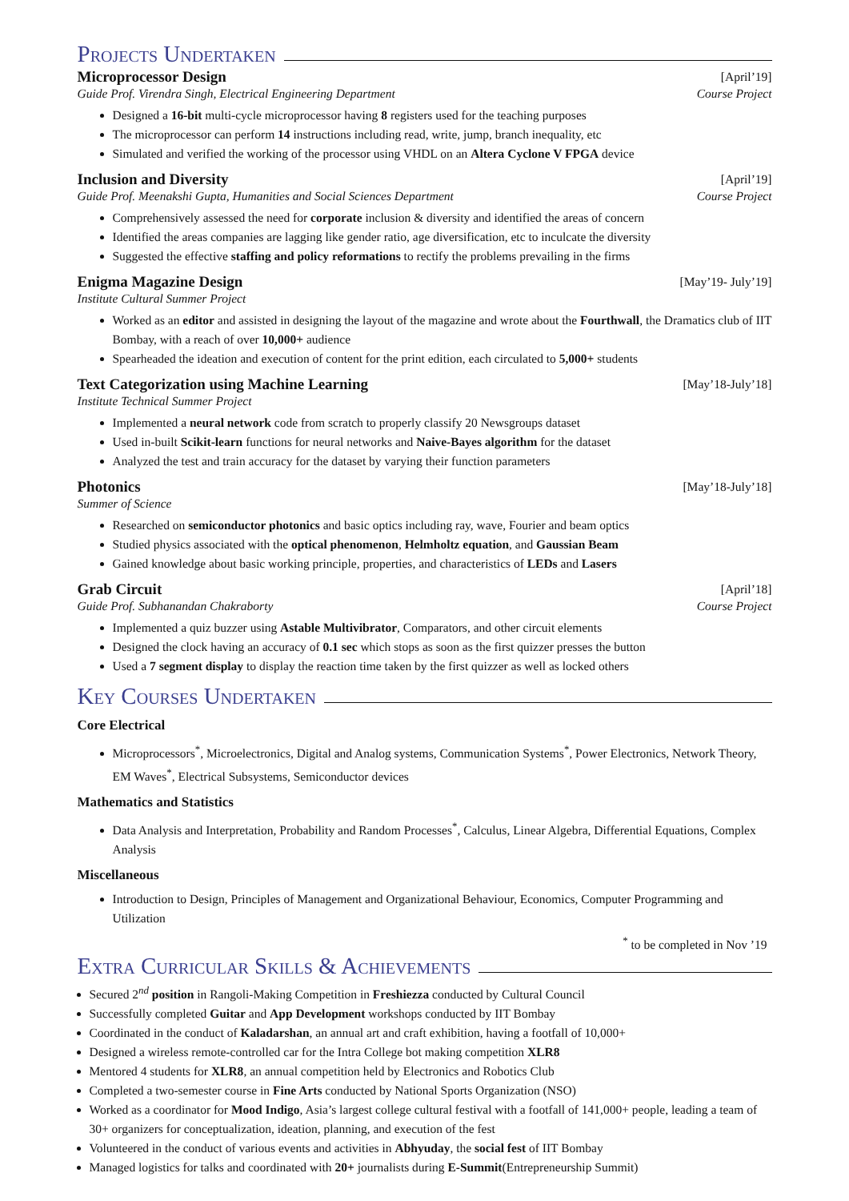Projects Undertaken
Microprocessor Design [April’19]
Guide Prof. Virendra Singh, Electrical Engineering Department Course Project
Designed a 16-bit multi-cycle microprocessor having 8 registers used for the teaching purposes
The microprocessor can perform 14 instructions including read, write, jump, branch inequality, etc
Simulated and verified the working of the processor using VHDL on an Altera Cyclone V FPGA device
Inclusion and Diversity [April’19]
Guide Prof. Meenakshi Gupta, Humanities and Social Sciences Department Course Project
Comprehensively assessed the need for corporate inclusion & diversity and identified the areas of concern
Identified the areas companies are lagging like gender ratio, age diversification, etc to inculcate the diversity
Suggested the effective staffing and policy reformations to rectify the problems prevailing in the firms
Enigma Magazine Design [May’19- July’19]
Institute Cultural Summer Project
Worked as an editor and assisted in designing the layout of the magazine and wrote about the Fourthwall, the Dramatics club of IIT Bombay, with a reach of over 10,000+ audience
Spearheaded the ideation and execution of content for the print edition, each circulated to 5,000+ students
Text Categorization using Machine Learning [May’18-July’18]
Institute Technical Summer Project
Implemented a neural network code from scratch to properly classify 20 Newsgroups dataset
Used in-built Scikit-learn functions for neural networks and Naive-Bayes algorithm for the dataset
Analyzed the test and train accuracy for the dataset by varying their function parameters
Photonics [May’18-July’18]
Summer of Science
Researched on semiconductor photonics and basic optics including ray, wave, Fourier and beam optics
Studied physics associated with the optical phenomenon, Helmholtz equation, and Gaussian Beam
Gained knowledge about basic working principle, properties, and characteristics of LEDs and Lasers
Grab Circuit [April’18]
Guide Prof. Subhanandan Chakraborty Course Project
Implemented a quiz buzzer using Astable Multivibrator, Comparators, and other circuit elements
Designed the clock having an accuracy of 0.1 sec which stops as soon as the first quizzer presses the button
Used a 7 segment display to display the reaction time taken by the first quizzer as well as locked others
Key Courses Undertaken
Core Electrical
Microprocessors<sup>*</sup>, Microelectronics, Digital and Analog systems, Communication Systems<sup>*</sup>, Power Electronics, Network Theory, EM Waves<sup>*</sup>, Electrical Subsystems, Semiconductor devices
Mathematics and Statistics
Data Analysis and Interpretation, Probability and Random Processes<sup>*</sup>, Calculus, Linear Algebra, Differential Equations, Complex Analysis
Miscellaneous
Introduction to Design, Principles of Management and Organizational Behaviour, Economics, Computer Programming and Utilization
<sup>*</sup> to be completed in Nov ’19
Extra Curricular Skills & Achievements
Secured 2<sup>nd</sup> position in Rangoli-Making Competition in Freshiezza conducted by Cultural Council
Successfully completed Guitar and App Development workshops conducted by IIT Bombay
Coordinated in the conduct of Kaladarshan, an annual art and craft exhibition, having a footfall of 10,000+
Designed a wireless remote-controlled car for the Intra College bot making competition XLR8
Mentored 4 students for XLR8, an annual competition held by Electronics and Robotics Club
Completed a two-semester course in Fine Arts conducted by National Sports Organization (NSO)
Worked as a coordinator for Mood Indigo, Asia’s largest college cultural festival with a footfall of 141,000+ people, leading a team of 30+ organizers for conceptualization, ideation, planning, and execution of the fest
Volunteered in the conduct of various events and activities in Abhyuday, the social fest of IIT Bombay
Managed logistics for talks and coordinated with 20+ journalists during E-Summit(Entrepreneurship Summit)